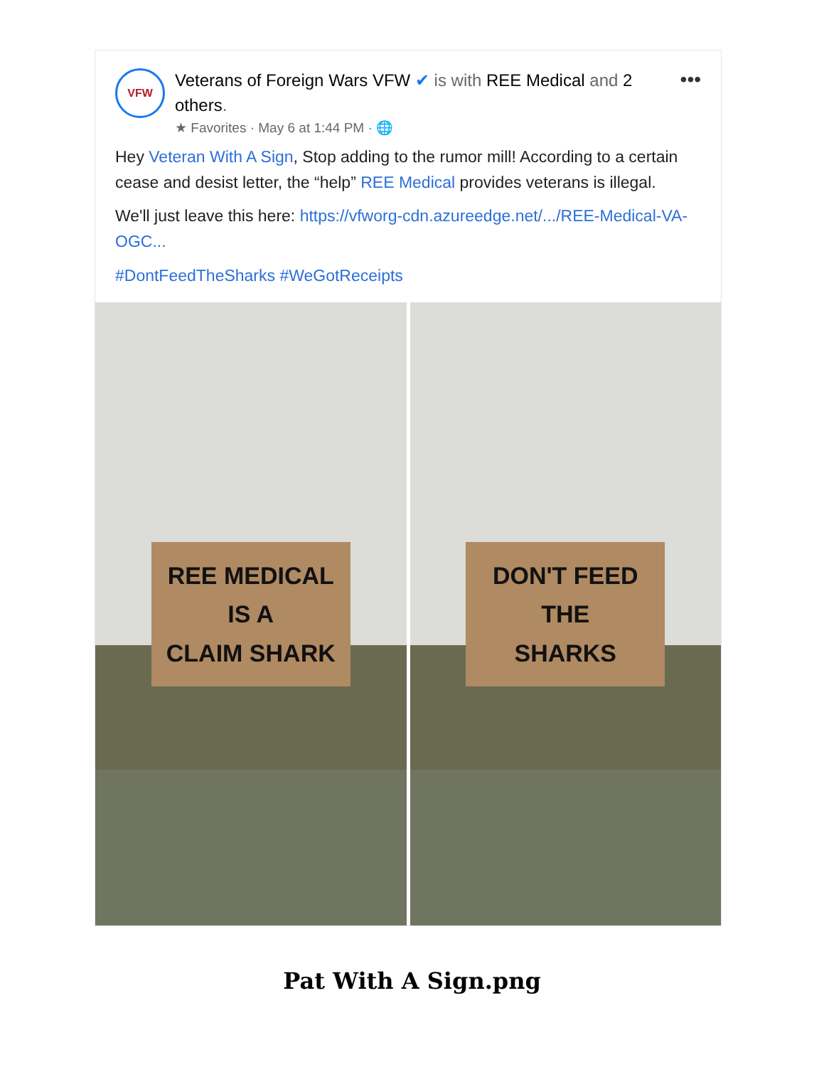VFW
Veterans of Foreign Wars VFW ✔ is with REE Medical and 2 others.
★ Favorites · May 6 at 1:44 PM · 🌐
•••
Hey Veteran With A Sign, Stop adding to the rumor mill! According to a certain cease and desist letter, the “help” REE Medical provides veterans is illegal.
We'll just leave this here: https://vfworg-cdn.azureedge.net/.../REE-Medical-VA-OGC...
#DontFeedTheSharks #WeGotReceipts
REE MEDICAL
IS A
CLAIM SHARK
DON'T FEED
THE
SHARKS
Pat With A Sign.png